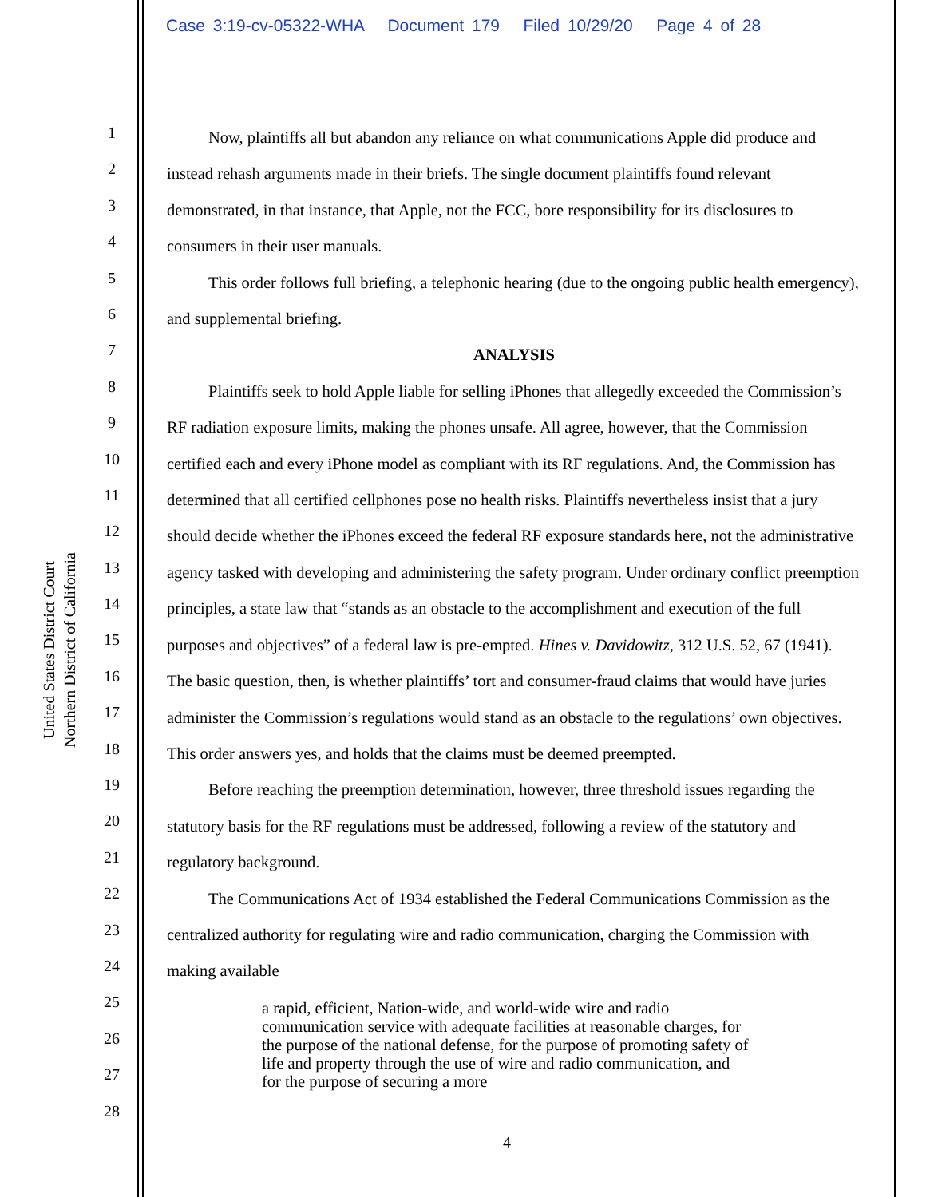Case 3:19-cv-05322-WHA Document 179 Filed 10/29/20 Page 4 of 28
United States District Court
Northern District of California
1
2
3
4
5
6
7
8
9
10
11
12
13
14
15
16
17
18
19
20
21
22
23
24
25
26
27
28
Now, plaintiffs all but abandon any reliance on what communications Apple did produce and instead rehash arguments made in their briefs. The single document plaintiffs found relevant demonstrated, in that instance, that Apple, not the FCC, bore responsibility for its disclosures to consumers in their user manuals.
This order follows full briefing, a telephonic hearing (due to the ongoing public health emergency), and supplemental briefing.
ANALYSIS
Plaintiffs seek to hold Apple liable for selling iPhones that allegedly exceeded the Commission’s RF radiation exposure limits, making the phones unsafe. All agree, however, that the Commission certified each and every iPhone model as compliant with its RF regulations. And, the Commission has determined that all certified cellphones pose no health risks. Plaintiffs nevertheless insist that a jury should decide whether the iPhones exceed the federal RF exposure standards here, not the administrative agency tasked with developing and administering the safety program. Under ordinary conflict preemption principles, a state law that “stands as an obstacle to the accomplishment and execution of the full purposes and objectives” of a federal law is pre-empted. Hines v. Davidowitz, 312 U.S. 52, 67 (1941). The basic question, then, is whether plaintiffs’ tort and consumer-fraud claims that would have juries administer the Commission’s regulations would stand as an obstacle to the regulations’ own objectives. This order answers yes, and holds that the claims must be deemed preempted.
Before reaching the preemption determination, however, three threshold issues regarding the statutory basis for the RF regulations must be addressed, following a review of the statutory and regulatory background.
The Communications Act of 1934 established the Federal Communications Commission as the centralized authority for regulating wire and radio communication, charging the Commission with making available
a rapid, efficient, Nation-wide, and world-wide wire and radio communication service with adequate facilities at reasonable charges, for the purpose of the national defense, for the purpose of promoting safety of life and property through the use of wire and radio communication, and for the purpose of securing a more
4